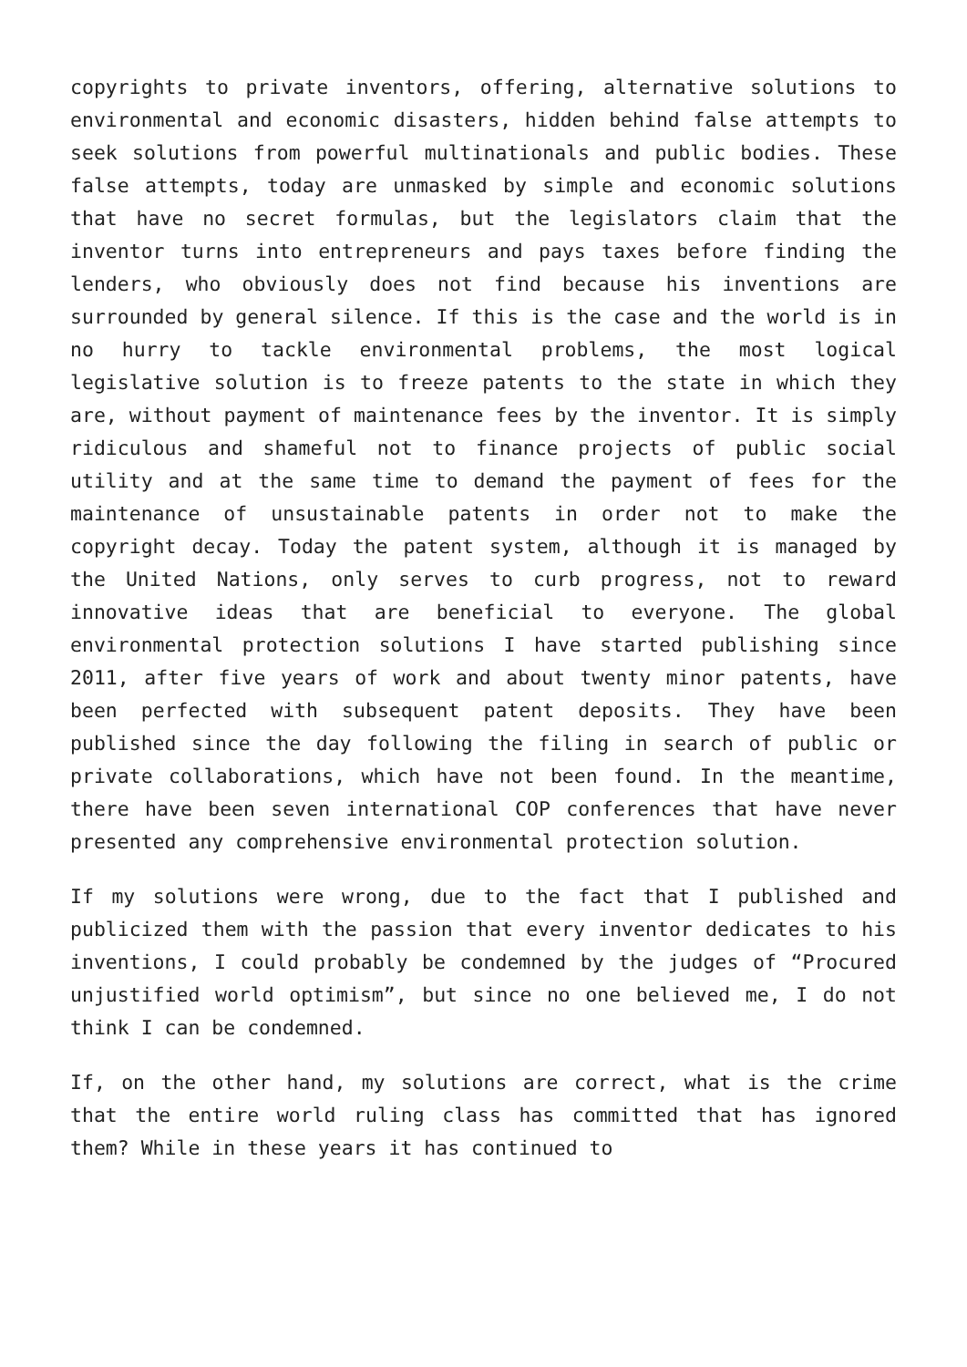copyrights to private inventors, offering, alternative solutions to environmental and economic disasters, hidden behind false attempts to seek solutions from powerful multinationals and public bodies. These false attempts, today are unmasked by simple and economic solutions that have no secret formulas, but the legislators claim that the inventor turns into entrepreneurs and pays taxes before finding the lenders, who obviously does not find because his inventions are surrounded by general silence. If this is the case and the world is in no hurry to tackle environmental problems, the most logical legislative solution is to freeze patents to the state in which they are, without payment of maintenance fees by the inventor. It is simply ridiculous and shameful not to finance projects of public social utility and at the same time to demand the payment of fees for the maintenance of unsustainable patents in order not to make the copyright decay. Today the patent system, although it is managed by the United Nations, only serves to curb progress, not to reward innovative ideas that are beneficial to everyone. The global environmental protection solutions I have started publishing since 2011, after five years of work and about twenty minor patents, have been perfected with subsequent patent deposits. They have been published since the day following the filing in search of public or private collaborations, which have not been found. In the meantime, there have been seven international COP conferences that have never presented any comprehensive environmental protection solution.
If my solutions were wrong, due to the fact that I published and publicized them with the passion that every inventor dedicates to his inventions, I could probably be condemned by the judges of “Procured unjustified world optimism”, but since no one believed me, I do not think I can be condemned.
If, on the other hand, my solutions are correct, what is the crime that the entire world ruling class has committed that has ignored them? While in these years it has continued to